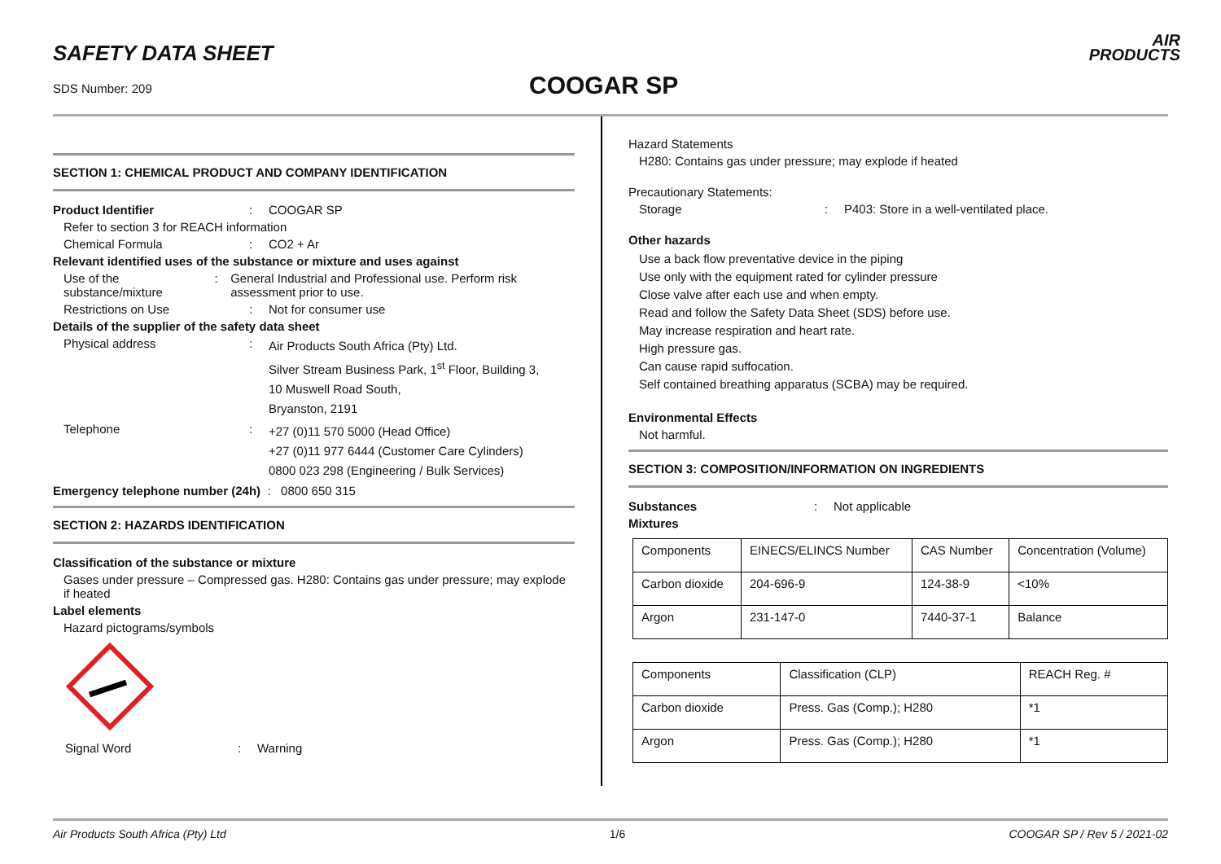SAFETY DATA SHEET
SDS Number: 209 COOGAR SP
AIR
PRODUCTS
SECTION 1: CHEMICAL PRODUCT AND COMPANY IDENTIFICATION
Product Identifier: COOGAR SP
Refer to section 3 for REACH information
Chemical Formula: CO2 + Ar
Relevant identified uses of the substance or mixture and uses against
Use of the substance/mixture: General Industrial and Professional use. Perform risk assessment prior to use.
Restrictions on Use: Not for consumer use
Details of the supplier of the safety data sheet
Physical address: Air Products South Africa (Pty) Ltd.
Silver Stream Business Park, 1<sup>st</sup> Floor, Building 3,
10 Muswell Road South,
Bryanston, 2191
Telephone: +27 (0)11 570 5000 (Head Office)
+27 (0)11 977 6444 (Customer Care Cylinders)
0800 023 298 (Engineering / Bulk Services)
Emergency telephone number (24h) : 0800 650 315
SECTION 2: HAZARDS IDENTIFICATION
Classification of the substance or mixture
Gases under pressure – Compressed gas. H280: Contains gas under pressure; may explode if heated
Label elements
Hazard pictograms/symbols
Signal Word: Warning
Hazard Statements
H280: Contains gas under pressure; may explode if heated
Precautionary Statements:
Storage: P403: Store in a well-ventilated place.
Other hazards
Use a back flow preventative device in the piping
Use only with the equipment rated for cylinder pressure
Close valve after each use and when empty.
Read and follow the Safety Data Sheet (SDS) before use.
May increase respiration and heart rate.
High pressure gas.
Can cause rapid suffocation.
Self contained breathing apparatus (SCBA) may be required.
Environmental Effects
Not harmful.
SECTION 3: COMPOSITION/INFORMATION ON INGREDIENTS
Substances: Not applicable
Mixtures
| Components | EINECS/ELINCS Number | CAS Number | Concentration (Volume) |
| Carbon dioxide | 204-696-9 | 124-38-9 | <10% |
| Argon | 231-147-0 | 7440-37-1 | Balance |
| Components | Classification (CLP) | REACH Reg. # |
| Carbon dioxide | Press. Gas (Comp.); H280 | *1 |
| Argon | Press. Gas (Comp.); H280 | *1 |
Air Products South Africa (Pty) Ltd 1/6 COOGAR SP / Rev 5 / 2021-02